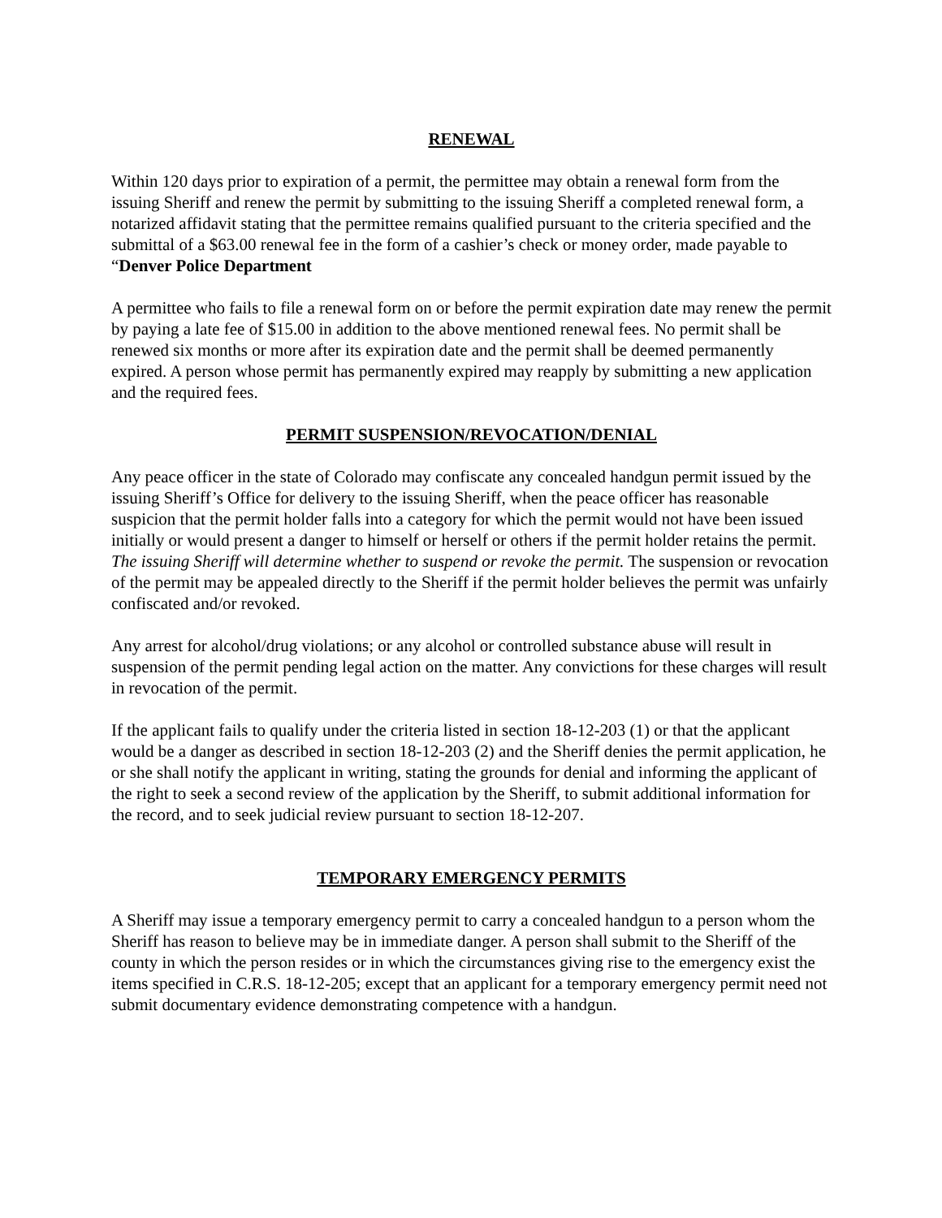RENEWAL
Within 120 days prior to expiration of a permit, the permittee may obtain a renewal form from the issuing Sheriff and renew the permit by submitting to the issuing Sheriff a completed renewal form, a notarized affidavit stating that the permittee remains qualified pursuant to the criteria specified and the submittal of a $63.00 renewal fee in the form of a cashier’s check or money order, made payable to “Denver Police Department
A permittee who fails to file a renewal form on or before the permit expiration date may renew the permit by paying a late fee of $15.00 in addition to the above mentioned renewal fees. No permit shall be renewed six months or more after its expiration date and the permit shall be deemed permanently expired. A person whose permit has permanently expired may reapply by submitting a new application and the required fees.
PERMIT SUSPENSION/REVOCATION/DENIAL
Any peace officer in the state of Colorado may confiscate any concealed handgun permit issued by the issuing Sheriff’s Office for delivery to the issuing Sheriff, when the peace officer has reasonable suspicion that the permit holder falls into a category for which the permit would not have been issued initially or would present a danger to himself or herself or others if the permit holder retains the permit. The issuing Sheriff will determine whether to suspend or revoke the permit. The suspension or revocation of the permit may be appealed directly to the Sheriff if the permit holder believes the permit was unfairly confiscated and/or revoked.
Any arrest for alcohol/drug violations; or any alcohol or controlled substance abuse will result in suspension of the permit pending legal action on the matter. Any convictions for these charges will result in revocation of the permit.
If the applicant fails to qualify under the criteria listed in section 18-12-203 (1) or that the applicant would be a danger as described in section 18-12-203 (2) and the Sheriff denies the permit application, he or she shall notify the applicant in writing, stating the grounds for denial and informing the applicant of the right to seek a second review of the application by the Sheriff, to submit additional information for the record, and to seek judicial review pursuant to section 18-12-207.
TEMPORARY EMERGENCY PERMITS
A Sheriff may issue a temporary emergency permit to carry a concealed handgun to a person whom the Sheriff has reason to believe may be in immediate danger. A person shall submit to the Sheriff of the county in which the person resides or in which the circumstances giving rise to the emergency exist the items specified in C.R.S. 18-12-205; except that an applicant for a temporary emergency permit need not submit documentary evidence demonstrating competence with a handgun.